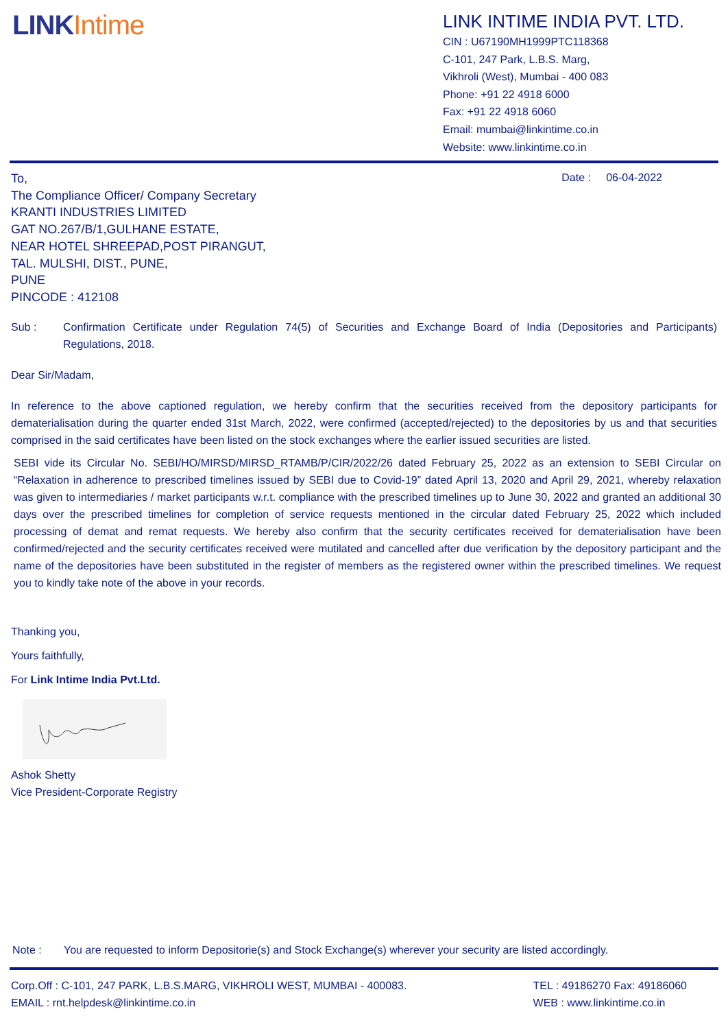LINK Intime
LINK INTIME INDIA PVT. LTD.
CIN : U67190MH1999PTC118368
C-101, 247 Park, L.B.S. Marg,
Vikhroli (West), Mumbai - 400 083
Phone: +91 22 4918 6000
Fax: +91 22 4918 6060
Email: mumbai@linkintime.co.in
Website: www.linkintime.co.in
Date : 06-04-2022
To,
The Compliance Officer/ Company Secretary
KRANTI INDUSTRIES LIMITED
GAT NO.267/B/1,GULHANE ESTATE,
NEAR HOTEL SHREEPAD,POST PIRANGUT,
TAL. MULSHI, DIST., PUNE,
PUNE
PINCODE : 412108
Sub :
Confirmation Certificate under Regulation 74(5) of Securities and Exchange Board of India (Depositories and Participants) Regulations, 2018.
Dear Sir/Madam,
In reference to the above captioned regulation, we hereby confirm that the securities received from the depository participants for dematerialisation during the quarter ended 31st March, 2022, were confirmed (accepted/rejected) to the depositories by us and that securities comprised in the said certificates have been listed on the stock exchanges where the earlier issued securities are listed.
SEBI vide its Circular No. SEBI/HO/MIRSD/MIRSD_RTAMB/P/CIR/2022/26 dated February 25, 2022 as an extension to SEBI Circular on “Relaxation in adherence to prescribed timelines issued by SEBI due to Covid-19” dated April 13, 2020 and April 29, 2021, whereby relaxation was given to intermediaries / market participants w.r.t. compliance with the prescribed timelines up to June 30, 2022 and granted an additional 30 days over the prescribed timelines for completion of service requests mentioned in the circular dated February 25, 2022 which included processing of demat and remat requests. We hereby also confirm that the security certificates received for dematerialisation have been confirmed/rejected and the security certificates received were mutilated and cancelled after due verification by the depository participant and the name of the depositories have been substituted in the register of members as the registered owner within the prescribed timelines. We request you to kindly take note of the above in your records.
Thanking you,
Yours faithfully,
For Link Intime India Pvt.Ltd.
Ashok Shetty
Vice President-Corporate Registry
Note : You are requested to inform Depositorie(s) and Stock Exchange(s) wherever your security are listed accordingly.
Corp.Off : C-101, 247 PARK, L.B.S.MARG, VIKHROLI WEST, MUMBAI - 400083.
EMAIL : rnt.helpdesk@linkintime.co.in
TEL : 49186270 Fax: 49186060
WEB : www.linkintime.co.in